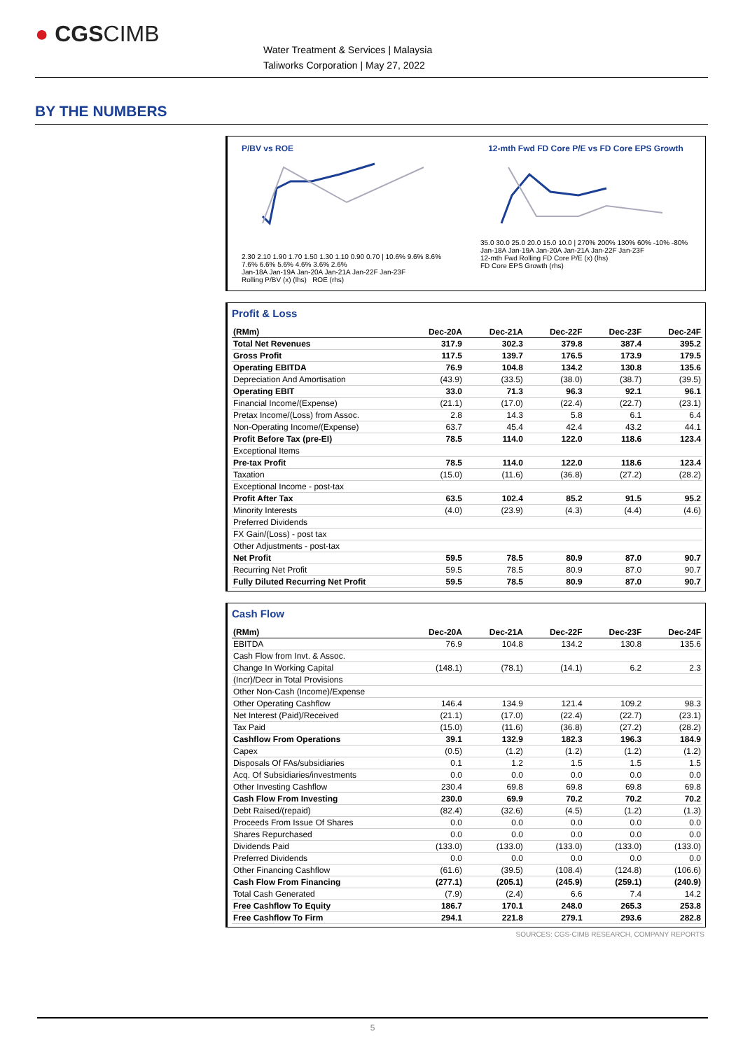● CGSCIMB
Water Treatment & Services | Malaysia
Taliworks Corporation | May 27, 2022
BY THE NUMBERS
P/BV vs ROE
2.30 2.10 1.90 1.70 1.50 1.30 1.10 0.90 0.70 | 10.6% 9.6% 8.6% 7.6% 6.6% 5.6% 4.6% 3.6% 2.6%
Jan-18A Jan-19A Jan-20A Jan-21A Jan-22F Jan-23F
Rolling P/BV (x) (lhs) ROE (rhs)
12-mth Fwd FD Core P/E vs FD Core EPS Growth
35.0 30.0 25.0 20.0 15.0 10.0 | 270% 200% 130% 60% -10% -80%
Jan-18A Jan-19A Jan-20A Jan-21A Jan-22F Jan-23F
12-mth Fwd Rolling FD Core P/E (x) (lhs)
FD Core EPS Growth (rhs)
Profit & Loss
| (RMm) | Dec-20A | Dec-21A | Dec-22F | Dec-23F | Dec-24F |
| --- | --- | --- | --- | --- | --- |
| Total Net Revenues | 317.9 | 302.3 | 379.8 | 387.4 | 395.2 |
| Gross Profit | 117.5 | 139.7 | 176.5 | 173.9 | 179.5 |
| Operating EBITDA | 76.9 | 104.8 | 134.2 | 130.8 | 135.6 |
| Depreciation And Amortisation | (43.9) | (33.5) | (38.0) | (38.7) | (39.5) |
| Operating EBIT | 33.0 | 71.3 | 96.3 | 92.1 | 96.1 |
| Financial Income/(Expense) | (21.1) | (17.0) | (22.4) | (22.7) | (23.1) |
| Pretax Income/(Loss) from Assoc. | 2.8 | 14.3 | 5.8 | 6.1 | 6.4 |
| Non-Operating Income/(Expense) | 63.7 | 45.4 | 42.4 | 43.2 | 44.1 |
| Profit Before Tax (pre-EI) | 78.5 | 114.0 | 122.0 | 118.6 | 123.4 |
| Exceptional Items | | | | | |
| Pre-tax Profit | 78.5 | 114.0 | 122.0 | 118.6 | 123.4 |
| Taxation | (15.0) | (11.6) | (36.8) | (27.2) | (28.2) |
| Exceptional Income - post-tax | | | | | |
| Profit After Tax | 63.5 | 102.4 | 85.2 | 91.5 | 95.2 |
| Minority Interests | (4.0) | (23.9) | (4.3) | (4.4) | (4.6) |
| Preferred Dividends | | | | | |
| FX Gain/(Loss) - post tax | | | | | |
| Other Adjustments - post-tax | | | | | |
| Net Profit | 59.5 | 78.5 | 80.9 | 87.0 | 90.7 |
| Recurring Net Profit | 59.5 | 78.5 | 80.9 | 87.0 | 90.7 |
| Fully Diluted Recurring Net Profit | 59.5 | 78.5 | 80.9 | 87.0 | 90.7 |
Cash Flow
| (RMm) | Dec-20A | Dec-21A | Dec-22F | Dec-23F | Dec-24F |
| --- | --- | --- | --- | --- | --- |
| EBITDA | 76.9 | 104.8 | 134.2 | 130.8 | 135.6 |
| Cash Flow from Invt. & Assoc. | | | | | |
| Change In Working Capital | (148.1) | (78.1) | (14.1) | 6.2 | 2.3 |
| (Incr)/Decr in Total Provisions | | | | | |
| Other Non-Cash (Income)/Expense | | | | | |
| Other Operating Cashflow | 146.4 | 134.9 | 121.4 | 109.2 | 98.3 |
| Net Interest (Paid)/Received | (21.1) | (17.0) | (22.4) | (22.7) | (23.1) |
| Tax Paid | (15.0) | (11.6) | (36.8) | (27.2) | (28.2) |
| Cashflow From Operations | 39.1 | 132.9 | 182.3 | 196.3 | 184.9 |
| Capex | (0.5) | (1.2) | (1.2) | (1.2) | (1.2) |
| Disposals Of FAs/subsidiaries | 0.1 | 1.2 | 1.5 | 1.5 | 1.5 |
| Acq. Of Subsidiaries/investments | 0.0 | 0.0 | 0.0 | 0.0 | 0.0 |
| Other Investing Cashflow | 230.4 | 69.8 | 69.8 | 69.8 | 69.8 |
| Cash Flow From Investing | 230.0 | 69.9 | 70.2 | 70.2 | 70.2 |
| Debt Raised/(repaid) | (82.4) | (32.6) | (4.5) | (1.2) | (1.3) |
| Proceeds From Issue Of Shares | 0.0 | 0.0 | 0.0 | 0.0 | 0.0 |
| Shares Repurchased | 0.0 | 0.0 | 0.0 | 0.0 | 0.0 |
| Dividends Paid | (133.0) | (133.0) | (133.0) | (133.0) | (133.0) |
| Preferred Dividends | 0.0 | 0.0 | 0.0 | 0.0 | 0.0 |
| Other Financing Cashflow | (61.6) | (39.5) | (108.4) | (124.8) | (106.6) |
| Cash Flow From Financing | (277.1) | (205.1) | (245.9) | (259.1) | (240.9) |
| Total Cash Generated | (7.9) | (2.4) | 6.6 | 7.4 | 14.2 |
| Free Cashflow To Equity | 186.7 | 170.1 | 248.0 | 265.3 | 253.8 |
| Free Cashflow To Firm | 294.1 | 221.8 | 279.1 | 293.6 | 282.8 |
SOURCES: CGS-CIMB RESEARCH, COMPANY REPORTS
5